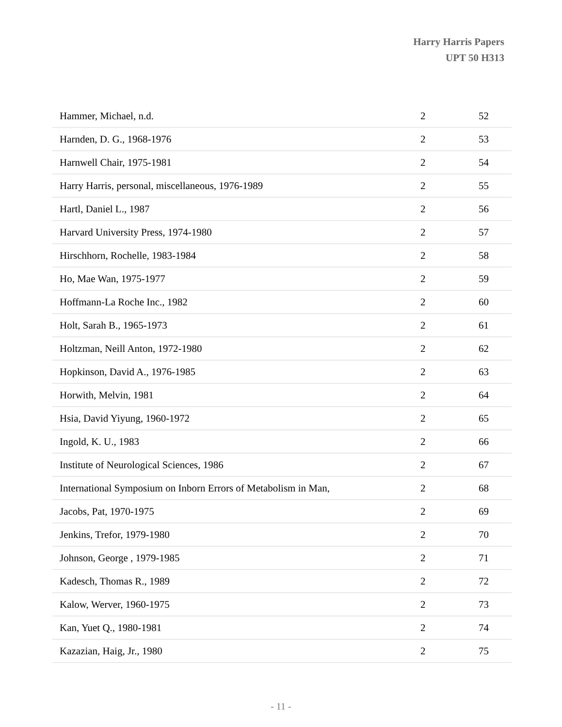Harry Harris Papers
UPT 50 H313
| Hammer, Michael, n.d. | 2 | 52 |
| Harnden, D. G., 1968-1976 | 2 | 53 |
| Harnwell Chair, 1975-1981 | 2 | 54 |
| Harry Harris, personal, miscellaneous, 1976-1989 | 2 | 55 |
| Hartl, Daniel L., 1987 | 2 | 56 |
| Harvard University Press, 1974-1980 | 2 | 57 |
| Hirschhorn, Rochelle, 1983-1984 | 2 | 58 |
| Ho, Mae Wan, 1975-1977 | 2 | 59 |
| Hoffmann-La Roche Inc., 1982 | 2 | 60 |
| Holt, Sarah B., 1965-1973 | 2 | 61 |
| Holtzman, Neill Anton, 1972-1980 | 2 | 62 |
| Hopkinson, David A., 1976-1985 | 2 | 63 |
| Horwith, Melvin, 1981 | 2 | 64 |
| Hsia, David Yiyung, 1960-1972 | 2 | 65 |
| Ingold, K. U., 1983 | 2 | 66 |
| Institute of Neurological Sciences, 1986 | 2 | 67 |
| International Symposium on Inborn Errors of Metabolism in Man, | 2 | 68 |
| Jacobs, Pat, 1970-1975 | 2 | 69 |
| Jenkins, Trefor, 1979-1980 | 2 | 70 |
| Johnson, George , 1979-1985 | 2 | 71 |
| Kadesch, Thomas R., 1989 | 2 | 72 |
| Kalow, Werver, 1960-1975 | 2 | 73 |
| Kan, Yuet Q., 1980-1981 | 2 | 74 |
| Kazazian, Haig, Jr., 1980 | 2 | 75 |
- 11 -